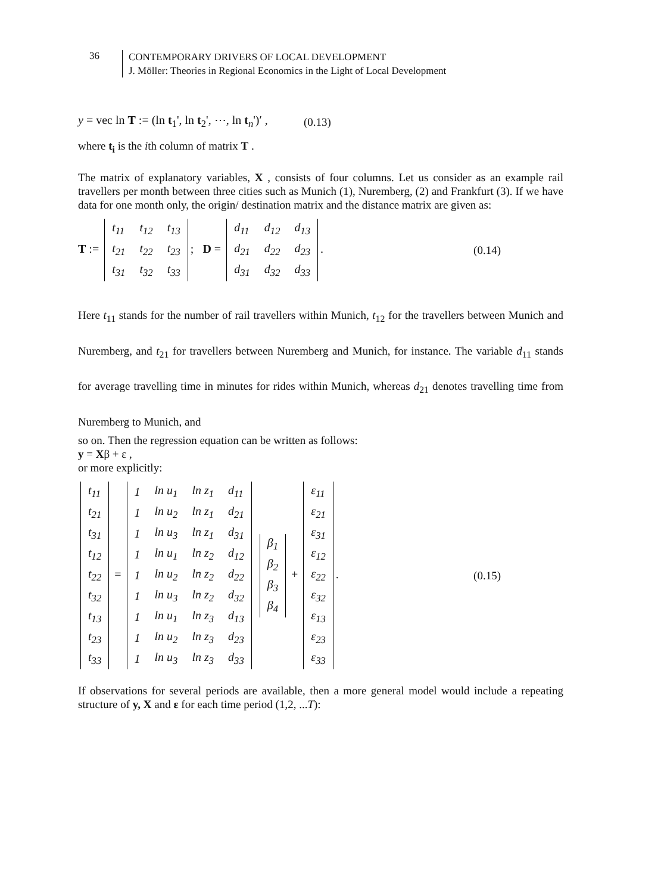36
CONTEMPORARY DRIVERS OF LOCAL DEVELOPMENT
J. Möller: Theories in Regional Economics in the Light of Local Development
y = vec ln T := (ln t<sub>1</sub>', ln t<sub>2</sub>', ⋯, ln t<sub>n</sub>')′ , (0.13)
where t<sub>i</sub> is the ith column of matrix T .
The matrix of explanatory variables, X , consists of four columns. Let us consider as an example rail travellers per month between three cities such as Munich (1), Nuremberg, (2) and Frankfurt (3). If we have data for one month only, the origin/ destination matrix and the distance matrix are given as:
T :=
| t<sub>11</sub> | t<sub>12</sub> | t<sub>13</sub> |
| t<sub>21</sub> | t<sub>22</sub> | t<sub>23</sub> |
| t<sub>31</sub> | t<sub>32</sub> | t<sub>33</sub> |
; D =
| d<sub>11</sub> | d<sub>12</sub> | d<sub>13</sub> |
| d<sub>21</sub> | d<sub>22</sub> | d<sub>23</sub> |
| d<sub>31</sub> | d<sub>32</sub> | d<sub>33</sub> |
. (0.14)
Here t<sub>11</sub> stands for the number of rail travellers within Munich, t<sub>12</sub> for the travellers between Munich and Nuremberg, and t<sub>21</sub> for travellers between Nuremberg and Munich, for instance. The variable d<sub>11</sub> stands for average travelling time in minutes for rides within Munich, whereas d<sub>21</sub> denotes travelling time from Nuremberg to Munich, and
so on. Then the regression equation can be written as follows:
y = Xβ + ε ,
or more explicitly:
| t<sub>11</sub> |
| t<sub>21</sub> |
| t<sub>31</sub> |
| t<sub>12</sub> |
| t<sub>22</sub> |
| t<sub>32</sub> |
| t<sub>13</sub> |
| t<sub>23</sub> |
| t<sub>33</sub> |
=
| 1 | ln u<sub>1</sub> | ln z<sub>1</sub> | d<sub>11</sub> |
| 1 | ln u<sub>2</sub> | ln z<sub>1</sub> | d<sub>21</sub> |
| 1 | ln u<sub>3</sub> | ln z<sub>1</sub> | d<sub>31</sub> |
| 1 | ln u<sub>1</sub> | ln z<sub>2</sub> | d<sub>12</sub> |
| 1 | ln u<sub>2</sub> | ln z<sub>2</sub> | d<sub>22</sub> |
| 1 | ln u<sub>3</sub> | ln z<sub>2</sub> | d<sub>32</sub> |
| 1 | ln u<sub>1</sub> | ln z<sub>3</sub> | d<sub>13</sub> |
| 1 | ln u<sub>2</sub> | ln z<sub>3</sub> | d<sub>23</sub> |
| 1 | ln u<sub>3</sub> | ln z<sub>3</sub> | d<sub>33</sub> |
| β<sub>1</sub> |
| β<sub>2</sub> |
| β<sub>3</sub> |
| β<sub>4</sub> |
+
| ε<sub>11</sub> |
| ε<sub>21</sub> |
| ε<sub>31</sub> |
| ε<sub>12</sub> |
| ε<sub>22</sub> |
| ε<sub>32</sub> |
| ε<sub>13</sub> |
| ε<sub>23</sub> |
| ε<sub>33</sub> |
. (0.15)
If observations for several periods are available, then a more general model would include a repeating structure of y, X and ε for each time period (1,2, ...T):